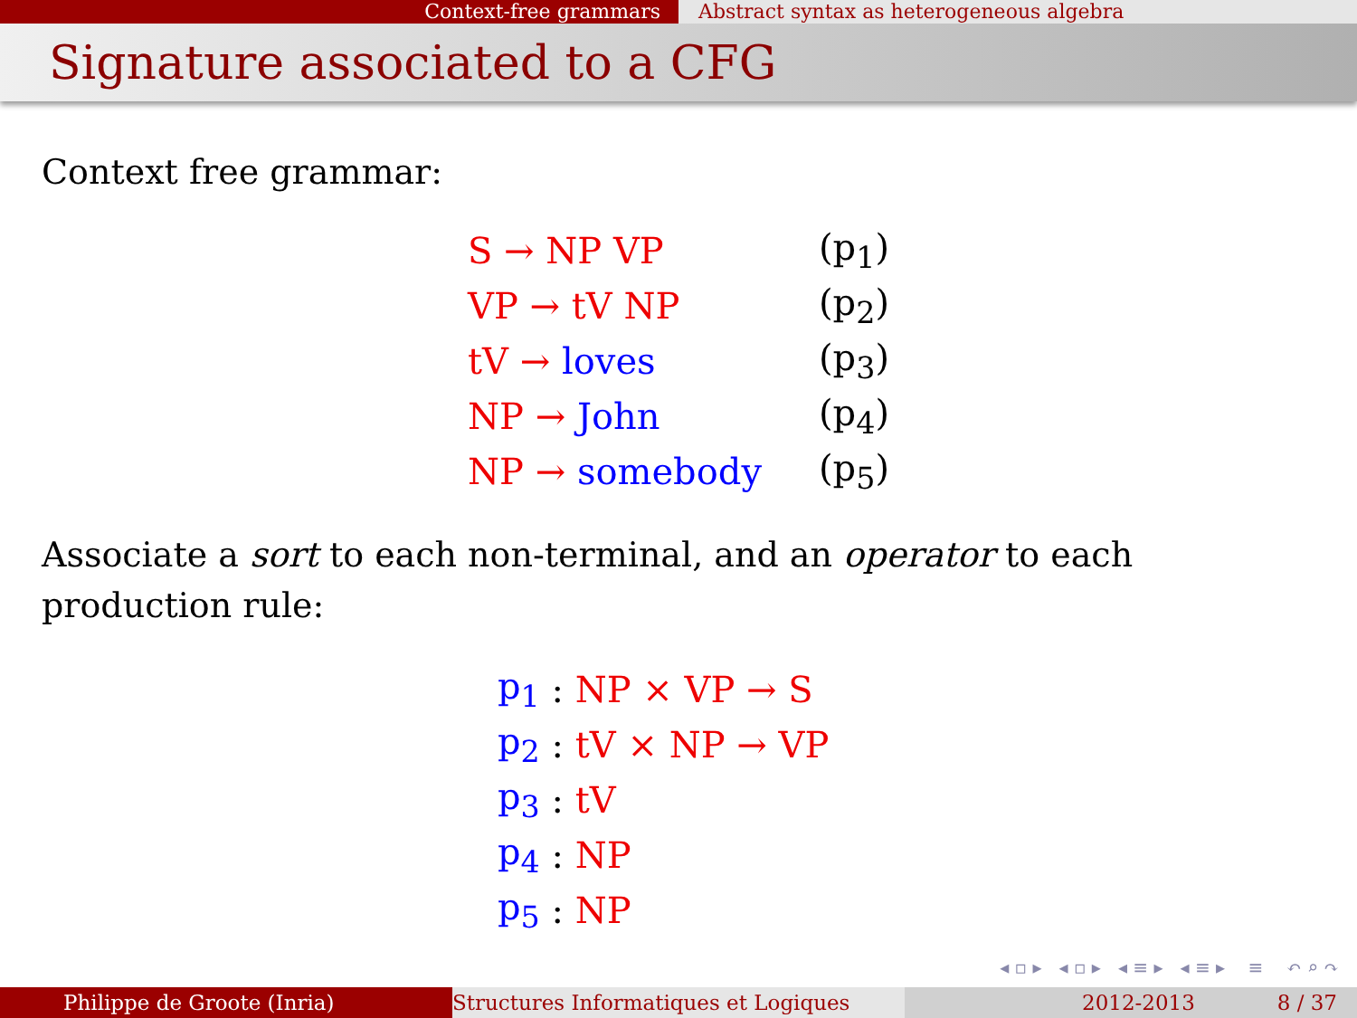Context-free grammars Abstract syntax as heterogeneous algebra
Signature associated to a CFG
Context free grammar:
| S → NP VP | (p<sub>1</sub>) |
| VP → tV NP | (p<sub>2</sub>) |
| tV → loves | (p<sub>3</sub>) |
| NP → John | (p<sub>4</sub>) |
| NP → somebody | (p<sub>5</sub>) |
Associate a sort to each non-terminal, and an operator to each production rule:
| p<sub>1</sub> | : | NP × VP → S |
| p<sub>2</sub> | : | tV × NP → VP |
| p<sub>3</sub> | : | tV |
| p<sub>4</sub> | : | NP |
| p<sub>5</sub> | : | NP |
◂ ▫ ▸ ◂ ▫ ▸ ◂ ≡ ▸ ◂ ≡ ▸ ≡ ↶ ⌕ ↷
Philippe de Groote (Inria) Structures Informatiques et Logiques 2012-2013 8 / 37